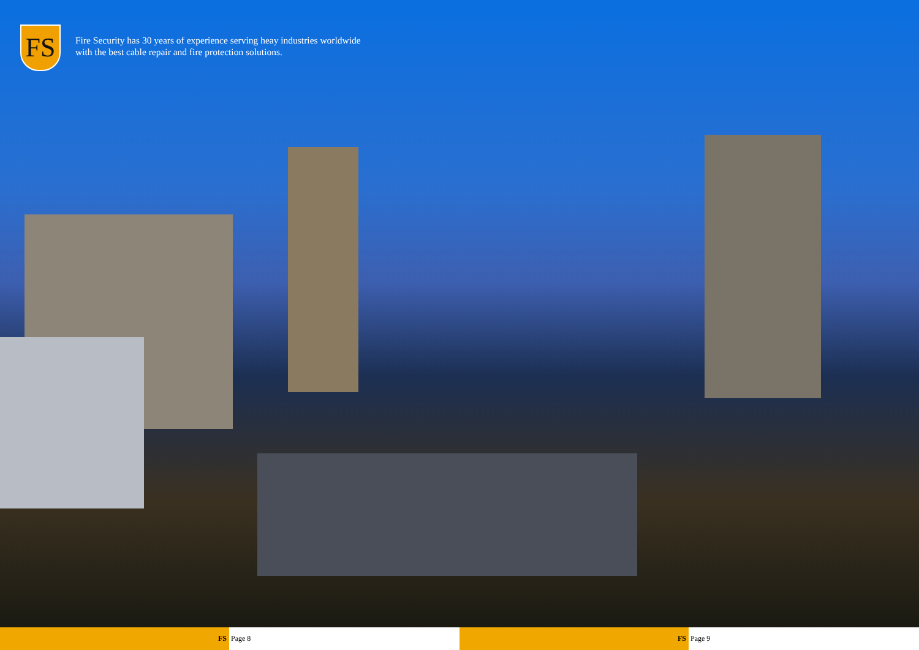FS
Fire Security has 30 years of experience serving heay industries worldwide
with the best cable repair and fire protection solutions.
FS Page 8 FS Page 9